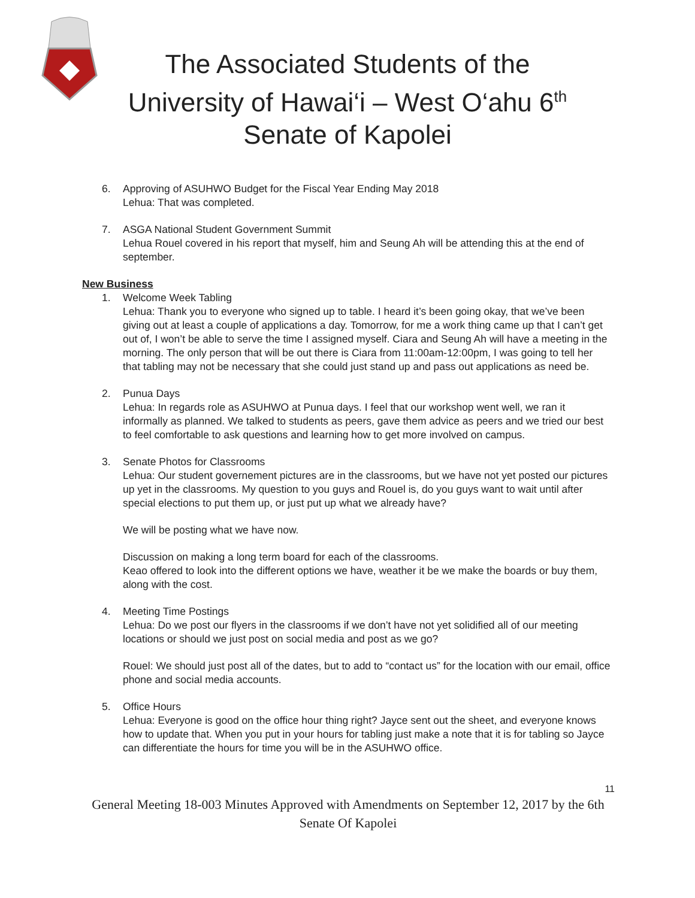The Associated Students of the
University of Hawai‘i – West O‘ahu 6<sup>th</sup>
Senate of Kapolei
6. Approving of ASUHWO Budget for the Fiscal Year Ending May 2018
Lehua: That was completed.
7. ASGA National Student Government Summit
Lehua Rouel covered in his report that myself, him and Seung Ah will be attending this at the end of september.
New Business
1. Welcome Week Tabling
Lehua: Thank you to everyone who signed up to table. I heard it’s been going okay, that we’ve been giving out at least a couple of applications a day. Tomorrow, for me a work thing came up that I can’t get out of, I won’t be able to serve the time I assigned myself. Ciara and Seung Ah will have a meeting in the morning. The only person that will be out there is Ciara from 11:00am-12:00pm, I was going to tell her that tabling may not be necessary that she could just stand up and pass out applications as need be.
2. Punua Days
Lehua: In regards role as ASUHWO at Punua days. I feel that our workshop went well, we ran it informally as planned. We talked to students as peers, gave them advice as peers and we tried our best to feel comfortable to ask questions and learning how to get more involved on campus.
3. Senate Photos for Classrooms
Lehua: Our student governement pictures are in the classrooms, but we have not yet posted our pictures up yet in the classrooms. My question to you guys and Rouel is, do you guys want to wait until after special elections to put them up, or just put up what we already have?
We will be posting what we have now.
Discussion on making a long term board for each of the classrooms.
Keao offered to look into the different options we have, weather it be we make the boards or buy them, along with the cost.
4. Meeting Time Postings
Lehua: Do we post our flyers in the classrooms if we don’t have not yet solidified all of our meeting locations or should we just post on social media and post as we go?
Rouel: We should just post all of the dates, but to add to “contact us” for the location with our email, office phone and social media accounts.
5. Office Hours
Lehua: Everyone is good on the office hour thing right? Jayce sent out the sheet, and everyone knows how to update that. When you put in your hours for tabling just make a note that it is for tabling so Jayce can differentiate the hours for time you will be in the ASUHWO office.
11
General Meeting 18-003 Minutes Approved with Amendments on September 12, 2017 by the 6th Senate Of Kapolei